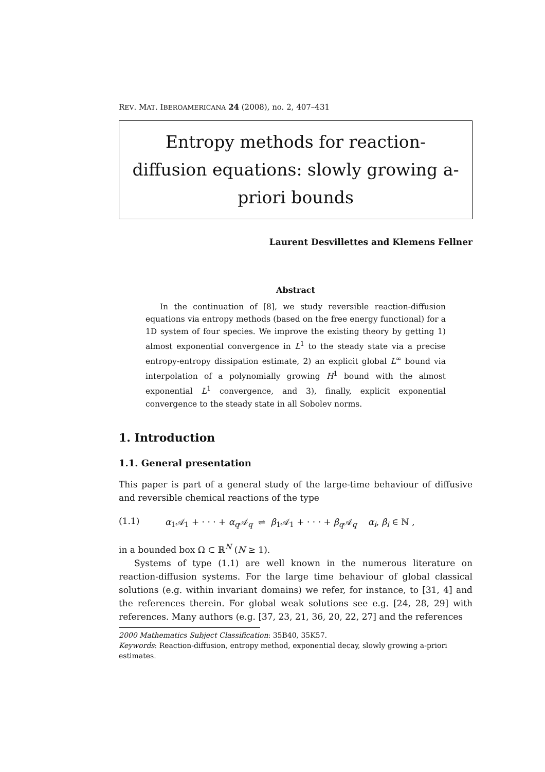REV. MAT. IBEROAMERICANA 24 (2008), no. 2, 407–431
Entropy methods for reaction-diffusion equations: slowly growing a-priori bounds
Laurent Desvillettes and Klemens Fellner
Abstract
In the continuation of [8], we study reversible reaction-diffusion equations via entropy methods (based on the free energy functional) for a 1D system of four species. We improve the existing theory by getting 1) almost exponential convergence in L<sup>1</sup> to the steady state via a precise entropy-entropy dissipation estimate, 2) an explicit global L<sup>∞</sup> bound via interpolation of a polynomially growing H<sup>1</sup> bound with the almost exponential L<sup>1</sup> convergence, and 3), finally, explicit exponential convergence to the steady state in all Sobolev norms.
1. Introduction
1.1. General presentation
This paper is part of a general study of the large-time behaviour of diffusive and reversible chemical reactions of the type
(1.1) α<sub>1</sub>𝒜<sub>1</sub> + · · · + α<sub>q</sub> 𝒜<sub>q</sub> ⇌ β<sub>1</sub>𝒜<sub>1</sub> + · · · + β<sub>q</sub> 𝒜<sub>q</sub> α<sub>i</sub>, β<sub>i</sub> ∈ ℕ ,
in a bounded box Ω ⊂ ℝ<sup>N</sup> (N ≥ 1).
Systems of type (1.1) are well known in the numerous literature on reaction-diffusion systems. For the large time behaviour of global classical solutions (e.g. within invariant domains) we refer, for instance, to [31, 4] and the references therein. For global weak solutions see e.g. [24, 28, 29] with references. Many authors (e.g. [37, 23, 21, 36, 20, 22, 27] and the references
2000 Mathematics Subject Classification: 35B40, 35K57.
Keywords: Reaction-diffusion, entropy method, exponential decay, slowly growing a-priori estimates.